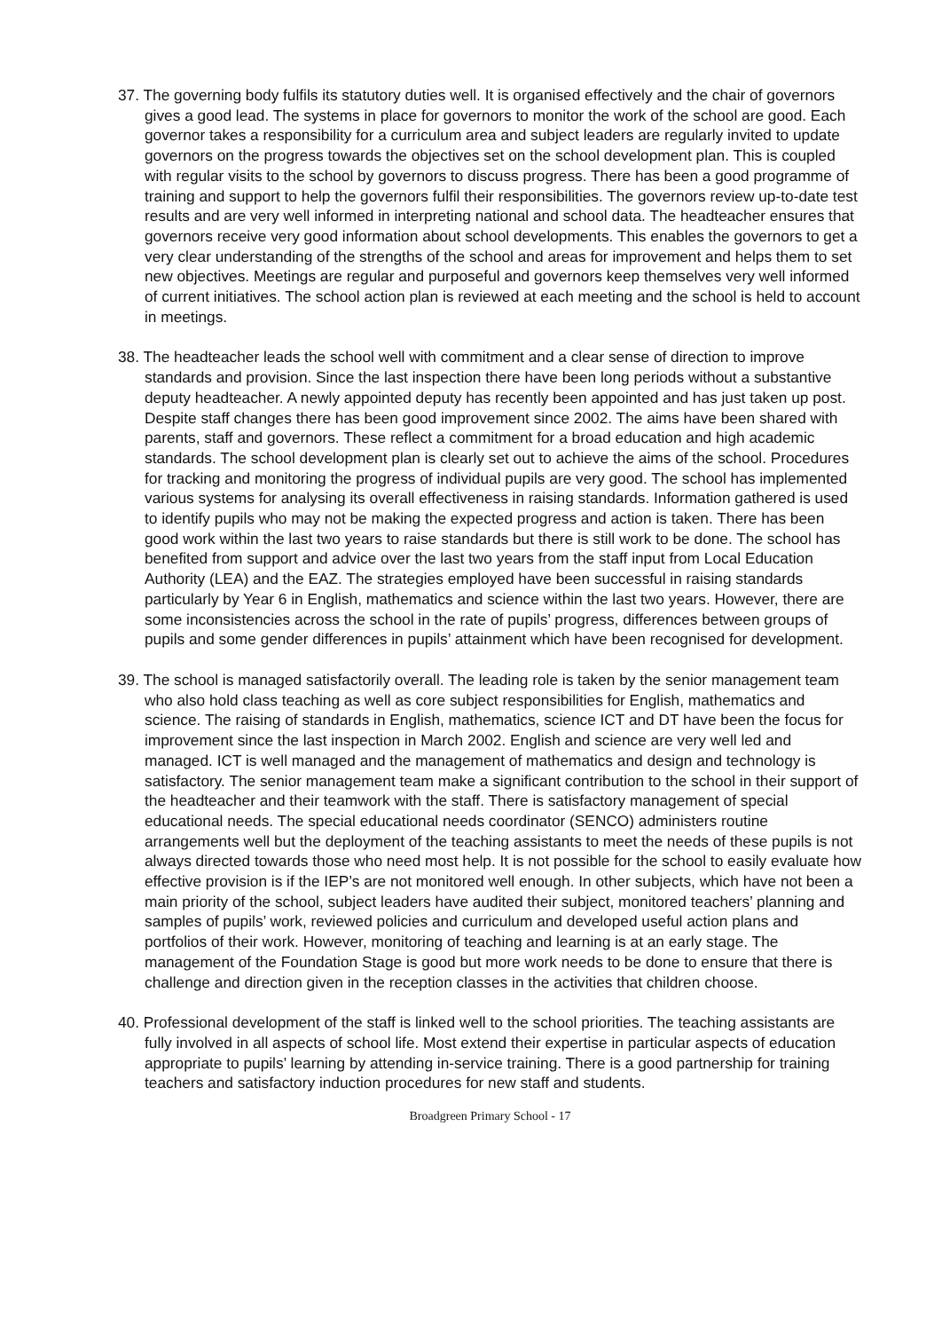37. The governing body fulfils its statutory duties well. It is organised effectively and the chair of governors gives a good lead. The systems in place for governors to monitor the work of the school are good. Each governor takes a responsibility for a curriculum area and subject leaders are regularly invited to update governors on the progress towards the objectives set on the school development plan. This is coupled with regular visits to the school by governors to discuss progress. There has been a good programme of training and support to help the governors fulfil their responsibilities. The governors review up-to-date test results and are very well informed in interpreting national and school data. The headteacher ensures that governors receive very good information about school developments. This enables the governors to get a very clear understanding of the strengths of the school and areas for improvement and helps them to set new objectives. Meetings are regular and purposeful and governors keep themselves very well informed of current initiatives. The school action plan is reviewed at each meeting and the school is held to account in meetings.
38. The headteacher leads the school well with commitment and a clear sense of direction to improve standards and provision. Since the last inspection there have been long periods without a substantive deputy headteacher. A newly appointed deputy has recently been appointed and has just taken up post. Despite staff changes there has been good improvement since 2002. The aims have been shared with parents, staff and governors. These reflect a commitment for a broad education and high academic standards. The school development plan is clearly set out to achieve the aims of the school. Procedures for tracking and monitoring the progress of individual pupils are very good. The school has implemented various systems for analysing its overall effectiveness in raising standards. Information gathered is used to identify pupils who may not be making the expected progress and action is taken. There has been good work within the last two years to raise standards but there is still work to be done. The school has benefited from support and advice over the last two years from the staff input from Local Education Authority (LEA) and the EAZ. The strategies employed have been successful in raising standards particularly by Year 6 in English, mathematics and science within the last two years. However, there are some inconsistencies across the school in the rate of pupils’ progress, differences between groups of pupils and some gender differences in pupils’ attainment which have been recognised for development.
39. The school is managed satisfactorily overall. The leading role is taken by the senior management team who also hold class teaching as well as core subject responsibilities for English, mathematics and science. The raising of standards in English, mathematics, science ICT and DT have been the focus for improvement since the last inspection in March 2002. English and science are very well led and managed. ICT is well managed and the management of mathematics and design and technology is satisfactory. The senior management team make a significant contribution to the school in their support of the headteacher and their teamwork with the staff. There is satisfactory management of special educational needs. The special educational needs coordinator (SENCO) administers routine arrangements well but the deployment of the teaching assistants to meet the needs of these pupils is not always directed towards those who need most help. It is not possible for the school to easily evaluate how effective provision is if the IEP’s are not monitored well enough. In other subjects, which have not been a main priority of the school, subject leaders have audited their subject, monitored teachers’ planning and samples of pupils’ work, reviewed policies and curriculum and developed useful action plans and portfolios of their work. However, monitoring of teaching and learning is at an early stage. The management of the Foundation Stage is good but more work needs to be done to ensure that there is challenge and direction given in the reception classes in the activities that children choose.
40. Professional development of the staff is linked well to the school priorities. The teaching assistants are fully involved in all aspects of school life. Most extend their expertise in particular aspects of education appropriate to pupils’ learning by attending in-service training. There is a good partnership for training teachers and satisfactory induction procedures for new staff and students.
Broadgreen Primary School - 17